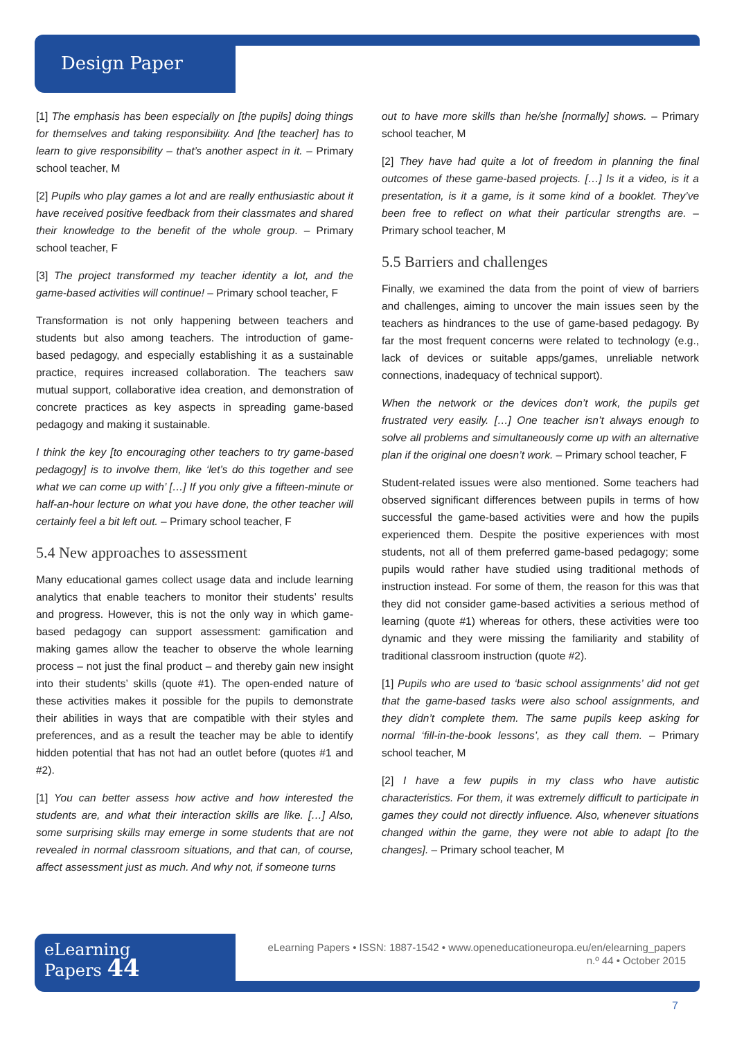Design Paper
[1] The emphasis has been especially on [the pupils] doing things for themselves and taking responsibility. And [the teacher] has to learn to give responsibility – that’s another aspect in it. – Primary school teacher, M
[2] Pupils who play games a lot and are really enthusiastic about it have received positive feedback from their classmates and shared their knowledge to the benefit of the whole group. – Primary school teacher, F
[3] The project transformed my teacher identity a lot, and the game-based activities will continue! – Primary school teacher, F
Transformation is not only happening between teachers and students but also among teachers. The introduction of game-based pedagogy, and especially establishing it as a sustainable practice, requires increased collaboration. The teachers saw mutual support, collaborative idea creation, and demonstration of concrete practices as key aspects in spreading game-based pedagogy and making it sustainable.
I think the key [to encouraging other teachers to try game-based pedagogy] is to involve them, like ‘let’s do this together and see what we can come up with’ […] If you only give a fifteen-minute or half-an-hour lecture on what you have done, the other teacher will certainly feel a bit left out. – Primary school teacher, F
5.4 New approaches to assessment
Many educational games collect usage data and include learning analytics that enable teachers to monitor their students’ results and progress. However, this is not the only way in which game-based pedagogy can support assessment: gamification and making games allow the teacher to observe the whole learning process – not just the final product – and thereby gain new insight into their students’ skills (quote #1). The open-ended nature of these activities makes it possible for the pupils to demonstrate their abilities in ways that are compatible with their styles and preferences, and as a result the teacher may be able to identify hidden potential that has not had an outlet before (quotes #1 and #2).
[1] You can better assess how active and how interested the students are, and what their interaction skills are like. […] Also, some surprising skills may emerge in some students that are not revealed in normal classroom situations, and that can, of course, affect assessment just as much. And why not, if someone turns
out to have more skills than he/she [normally] shows. – Primary school teacher, M
[2] They have had quite a lot of freedom in planning the final outcomes of these game-based projects. […] Is it a video, is it a presentation, is it a game, is it some kind of a booklet. They’ve been free to reflect on what their particular strengths are. – Primary school teacher, M
5.5 Barriers and challenges
Finally, we examined the data from the point of view of barriers and challenges, aiming to uncover the main issues seen by the teachers as hindrances to the use of game-based pedagogy. By far the most frequent concerns were related to technology (e.g., lack of devices or suitable apps/games, unreliable network connections, inadequacy of technical support).
When the network or the devices don’t work, the pupils get frustrated very easily. […] One teacher isn’t always enough to solve all problems and simultaneously come up with an alternative plan if the original one doesn’t work. – Primary school teacher, F
Student-related issues were also mentioned. Some teachers had observed significant differences between pupils in terms of how successful the game-based activities were and how the pupils experienced them. Despite the positive experiences with most students, not all of them preferred game-based pedagogy; some pupils would rather have studied using traditional methods of instruction instead. For some of them, the reason for this was that they did not consider game-based activities a serious method of learning (quote #1) whereas for others, these activities were too dynamic and they were missing the familiarity and stability of traditional classroom instruction (quote #2).
[1] Pupils who are used to ‘basic school assignments’ did not get that the game-based tasks were also school assignments, and they didn’t complete them. The same pupils keep asking for normal ‘fill-in-the-book lessons’, as they call them. – Primary school teacher, M
[2] I have a few pupils in my class who have autistic characteristics. For them, it was extremely difficult to participate in games they could not directly influence. Also, whenever situations changed within the game, they were not able to adapt [to the changes]. – Primary school teacher, M
eLearning
Papers 44
eLearning Papers • ISSN: 1887-1542 • www.openeducationeuropa.eu/en/elearning_papers
n.º 44 • October 2015
7